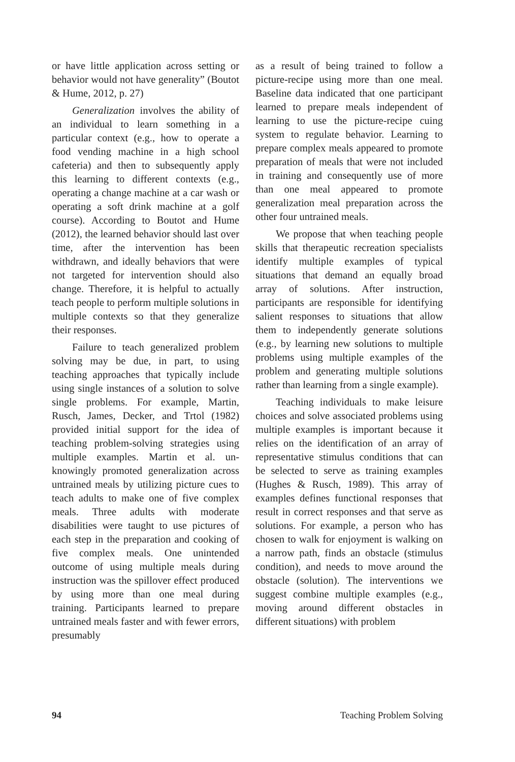or have little application across setting or behavior would not have generality” (Boutot & Hume, 2012, p. 27)
Generalization involves the ability of an individual to learn something in a particular context (e.g., how to operate a food vending machine in a high school cafeteria) and then to subsequently apply this learning to different contexts (e.g., operating a change machine at a car wash or operating a soft drink machine at a golf course). According to Boutot and Hume (2012), the learned behavior should last over time, after the intervention has been withdrawn, and ideally behaviors that were not targeted for intervention should also change. Therefore, it is helpful to actually teach people to perform multiple solutions in multiple contexts so that they generalize their responses.
Failure to teach generalized problem solving may be due, in part, to using teaching approaches that typically include using single instances of a solution to solve single problems. For example, Martin, Rusch, James, Decker, and Trtol (1982) provided initial support for the idea of teaching problem-solving strategies using multiple examples. Martin et al. un­knowingly promoted generalization across untrained meals by utilizing picture cues to teach adults to make one of five complex meals. Three adults with moderate disabilities were taught to use pictures of each step in the preparation and cooking of five complex meals. One unintended outcome of using multiple meals during instruction was the spillover effect produced by using more than one meal during training. Participants learned to prepare untrained meals faster and with fewer errors, presumably
as a result of being trained to follow a picture-recipe using more than one meal. Baseline data indicated that one participant learned to prepare meals independent of learning to use the picture-recipe cuing system to regulate behavior. Learning to prepare complex meals appeared to promote preparation of meals that were not included in training and consequently use of more than one meal appeared to promote generalization meal preparation across the other four untrained meals.
We propose that when teaching people skills that therapeutic recreation specialists identify multiple examples of typical situations that demand an equally broad array of solutions. After instruction, participants are responsible for identifying salient responses to situations that allow them to independently generate solutions (e.g., by learning new solutions to multiple problems using multiple examples of the problem and generating multiple solutions rather than learning from a single example).
Teaching individuals to make leisure choices and solve associated problems using multiple examples is important because it relies on the identification of an array of representative stimulus conditions that can be selected to serve as training examples (Hughes & Rusch, 1989). This array of examples defines functional responses that result in correct responses and that serve as solutions. For example, a person who has chosen to walk for enjoyment is walking on a narrow path, finds an obstacle (stimulus condition), and needs to move around the obstacle (solution). The interventions we suggest combine multiple examples (e.g., moving around different obstacles in different situations) with problem
94 Teaching Problem Solving